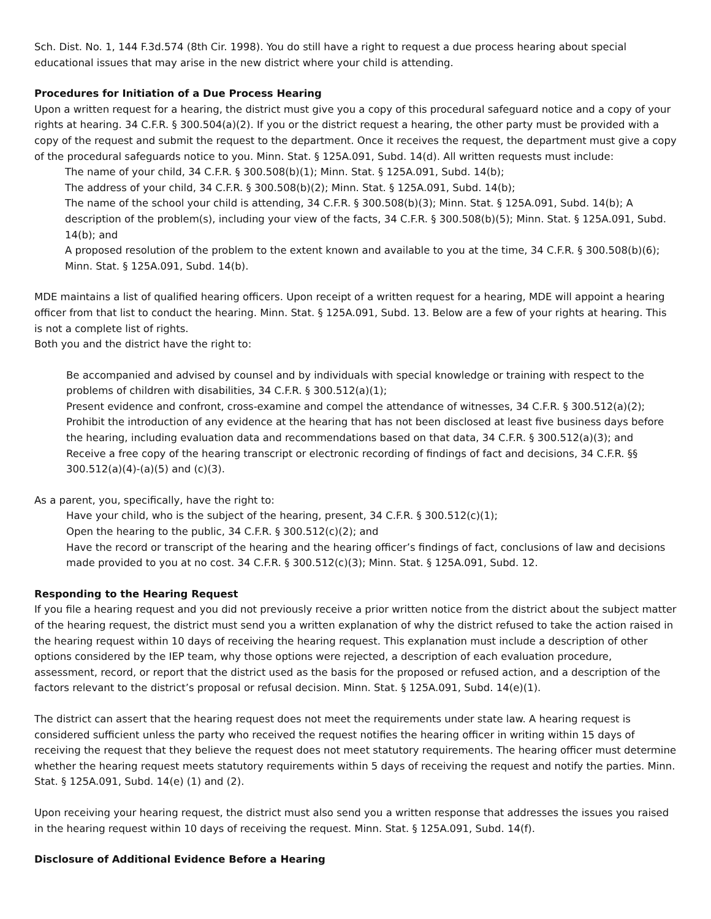Sch. Dist. No. 1, 144 F.3d.574 (8th Cir. 1998). You do still have a right to request a due process hearing about special educational issues that may arise in the new district where your child is attending.
Procedures for Initiation of a Due Process Hearing
Upon a written request for a hearing, the district must give you a copy of this procedural safeguard notice and a copy of your rights at hearing. 34 C.F.R. § 300.504(a)(2). If you or the district request a hearing, the other party must be provided with a copy of the request and submit the request to the department. Once it receives the request, the department must give a copy of the procedural safeguards notice to you. Minn. Stat. § 125A.091, Subd. 14(d). All written requests must include:
The name of your child, 34 C.F.R. § 300.508(b)(1); Minn. Stat. § 125A.091, Subd. 14(b);
The address of your child, 34 C.F.R. § 300.508(b)(2); Minn. Stat. § 125A.091, Subd. 14(b);
The name of the school your child is attending, 34 C.F.R. § 300.508(b)(3); Minn. Stat. § 125A.091, Subd. 14(b); A description of the problem(s), including your view of the facts, 34 C.F.R. § 300.508(b)(5); Minn. Stat. § 125A.091, Subd. 14(b); and
A proposed resolution of the problem to the extent known and available to you at the time, 34 C.F.R. § 300.508(b)(6); Minn. Stat. § 125A.091, Subd. 14(b).
MDE maintains a list of qualified hearing officers. Upon receipt of a written request for a hearing, MDE will appoint a hearing officer from that list to conduct the hearing. Minn. Stat. § 125A.091, Subd. 13. Below are a few of your rights at hearing. This is not a complete list of rights.
Both you and the district have the right to:
Be accompanied and advised by counsel and by individuals with special knowledge or training with respect to the problems of children with disabilities, 34 C.F.R. § 300.512(a)(1);
Present evidence and confront, cross-examine and compel the attendance of witnesses, 34 C.F.R. § 300.512(a)(2);
Prohibit the introduction of any evidence at the hearing that has not been disclosed at least five business days before the hearing, including evaluation data and recommendations based on that data, 34 C.F.R. § 300.512(a)(3); and
Receive a free copy of the hearing transcript or electronic recording of findings of fact and decisions, 34 C.F.R. §§ 300.512(a)(4)-(a)(5) and (c)(3).
As a parent, you, specifically, have the right to:
Have your child, who is the subject of the hearing, present, 34 C.F.R. § 300.512(c)(1);
Open the hearing to the public, 34 C.F.R. § 300.512(c)(2); and
Have the record or transcript of the hearing and the hearing officer’s findings of fact, conclusions of law and decisions made provided to you at no cost. 34 C.F.R. § 300.512(c)(3); Minn. Stat. § 125A.091, Subd. 12.
Responding to the Hearing Request
If you file a hearing request and you did not previously receive a prior written notice from the district about the subject matter of the hearing request, the district must send you a written explanation of why the district refused to take the action raised in the hearing request within 10 days of receiving the hearing request. This explanation must include a description of other options considered by the IEP team, why those options were rejected, a description of each evaluation procedure, assessment, record, or report that the district used as the basis for the proposed or refused action, and a description of the factors relevant to the district’s proposal or refusal decision. Minn. Stat. § 125A.091, Subd. 14(e)(1).
The district can assert that the hearing request does not meet the requirements under state law. A hearing request is considered sufficient unless the party who received the request notifies the hearing officer in writing within 15 days of receiving the request that they believe the request does not meet statutory requirements. The hearing officer must determine whether the hearing request meets statutory requirements within 5 days of receiving the request and notify the parties. Minn. Stat. § 125A.091, Subd. 14(e) (1) and (2).
Upon receiving your hearing request, the district must also send you a written response that addresses the issues you raised in the hearing request within 10 days of receiving the request. Minn. Stat. § 125A.091, Subd. 14(f).
Disclosure of Additional Evidence Before a Hearing